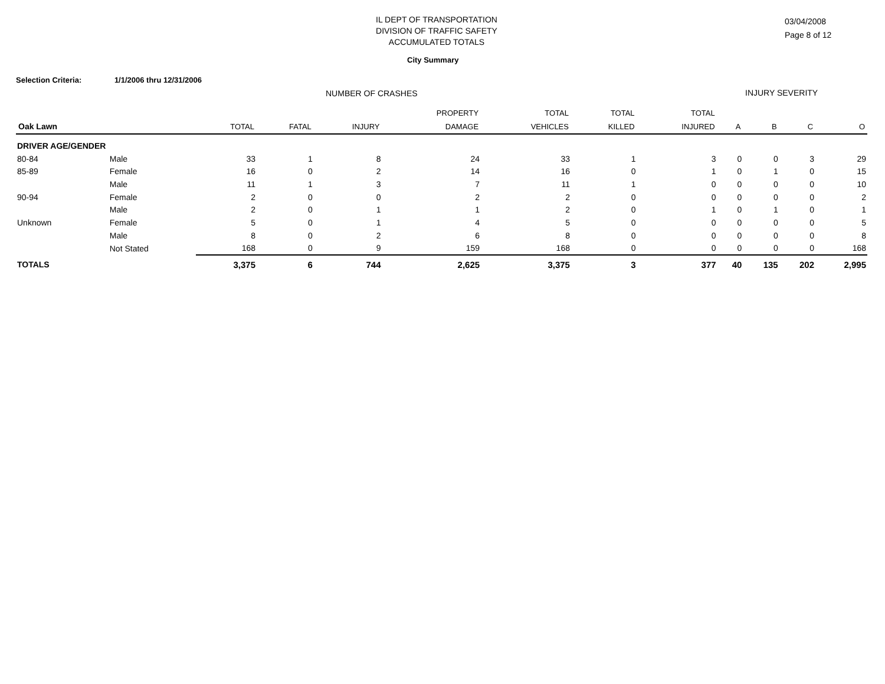IL DEPT OF TRANSPORTATION
DIVISION OF TRAFFIC SAFETY
ACCUMULATED TOTALS
03/04/2008
Page 8 of 12
City Summary
Selection Criteria: 1/1/2006 thru 12/31/2006
NUMBER OF CRASHES INJURY SEVERITY
| Oak Lawn | | TOTAL | FATAL | INJURY | PROPERTY DAMAGE | TOTAL VEHICLES | TOTAL KILLED | TOTAL INJURED | A | B | C | O |
| --- | --- | --- | --- | --- | --- | --- | --- | --- | --- | --- | --- | --- |
| DRIVER AGE/GENDER | | | | | | | | | | | | |
| 80-84 | Male | 33 | 1 | 8 | 24 | 33 | 1 | 3 | 0 | 0 | 3 | 29 |
| 85-89 | Female | 16 | 0 | 2 | 14 | 16 | 0 | 1 | 0 | 1 | 0 | 15 |
| | Male | 11 | 1 | 3 | 7 | 11 | 1 | 0 | 0 | 0 | 0 | 10 |
| 90-94 | Female | 2 | 0 | 0 | 2 | 2 | 0 | 0 | 0 | 0 | 0 | 2 |
| | Male | 2 | 0 | 1 | 1 | 2 | 0 | 1 | 0 | 1 | 0 | 1 |
| Unknown | Female | 5 | 0 | 1 | 4 | 5 | 0 | 0 | 0 | 0 | 0 | 5 |
| | Male | 8 | 0 | 2 | 6 | 8 | 0 | 0 | 0 | 0 | 0 | 8 |
| | Not Stated | 168 | 0 | 9 | 159 | 168 | 0 | 0 | 0 | 0 | 0 | 168 |
| TOTALS | | 3,375 | 6 | 744 | 2,625 | 3,375 | 3 | 377 | 40 | 135 | 202 | 2,995 |